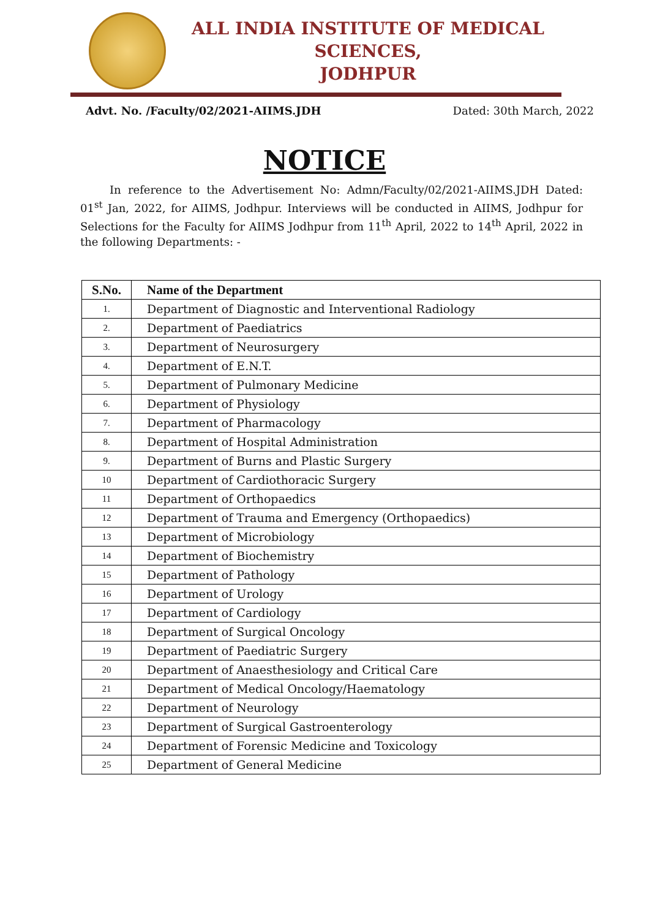ALL INDIA INSTITUTE OF MEDICAL SCIENCES,
JODHPUR
Advt. No. /Faculty/02/2021-AIIMS.JDH Dated: 30th March, 2022
NOTICE
In reference to the Advertisement No: Admn/Faculty/02/2021-AIIMS.JDH Dated: 01<sup>st</sup> Jan, 2022, for AIIMS, Jodhpur. Interviews will be conducted in AIIMS, Jodhpur for Selections for the Faculty for AIIMS Jodhpur from 11<sup>th</sup> April, 2022 to 14<sup>th</sup> April, 2022 in the following Departments: -
| S.No. | Name of the Department |
| --- | --- |
| 1. | Department of Diagnostic and Interventional Radiology |
| 2. | Department of Paediatrics |
| 3. | Department of Neurosurgery |
| 4. | Department of E.N.T. |
| 5. | Department of Pulmonary Medicine |
| 6. | Department of Physiology |
| 7. | Department of Pharmacology |
| 8. | Department of Hospital Administration |
| 9. | Department of Burns and Plastic Surgery |
| 10 | Department of Cardiothoracic Surgery |
| 11 | Department of Orthopaedics |
| 12 | Department of Trauma and Emergency (Orthopaedics) |
| 13 | Department of Microbiology |
| 14 | Department of Biochemistry |
| 15 | Department of Pathology |
| 16 | Department of Urology |
| 17 | Department of Cardiology |
| 18 | Department of Surgical Oncology |
| 19 | Department of Paediatric Surgery |
| 20 | Department of Anaesthesiology and Critical Care |
| 21 | Department of Medical Oncology/Haematology |
| 22 | Department of Neurology |
| 23 | Department of Surgical Gastroenterology |
| 24 | Department of Forensic Medicine and Toxicology |
| 25 | Department of General Medicine |